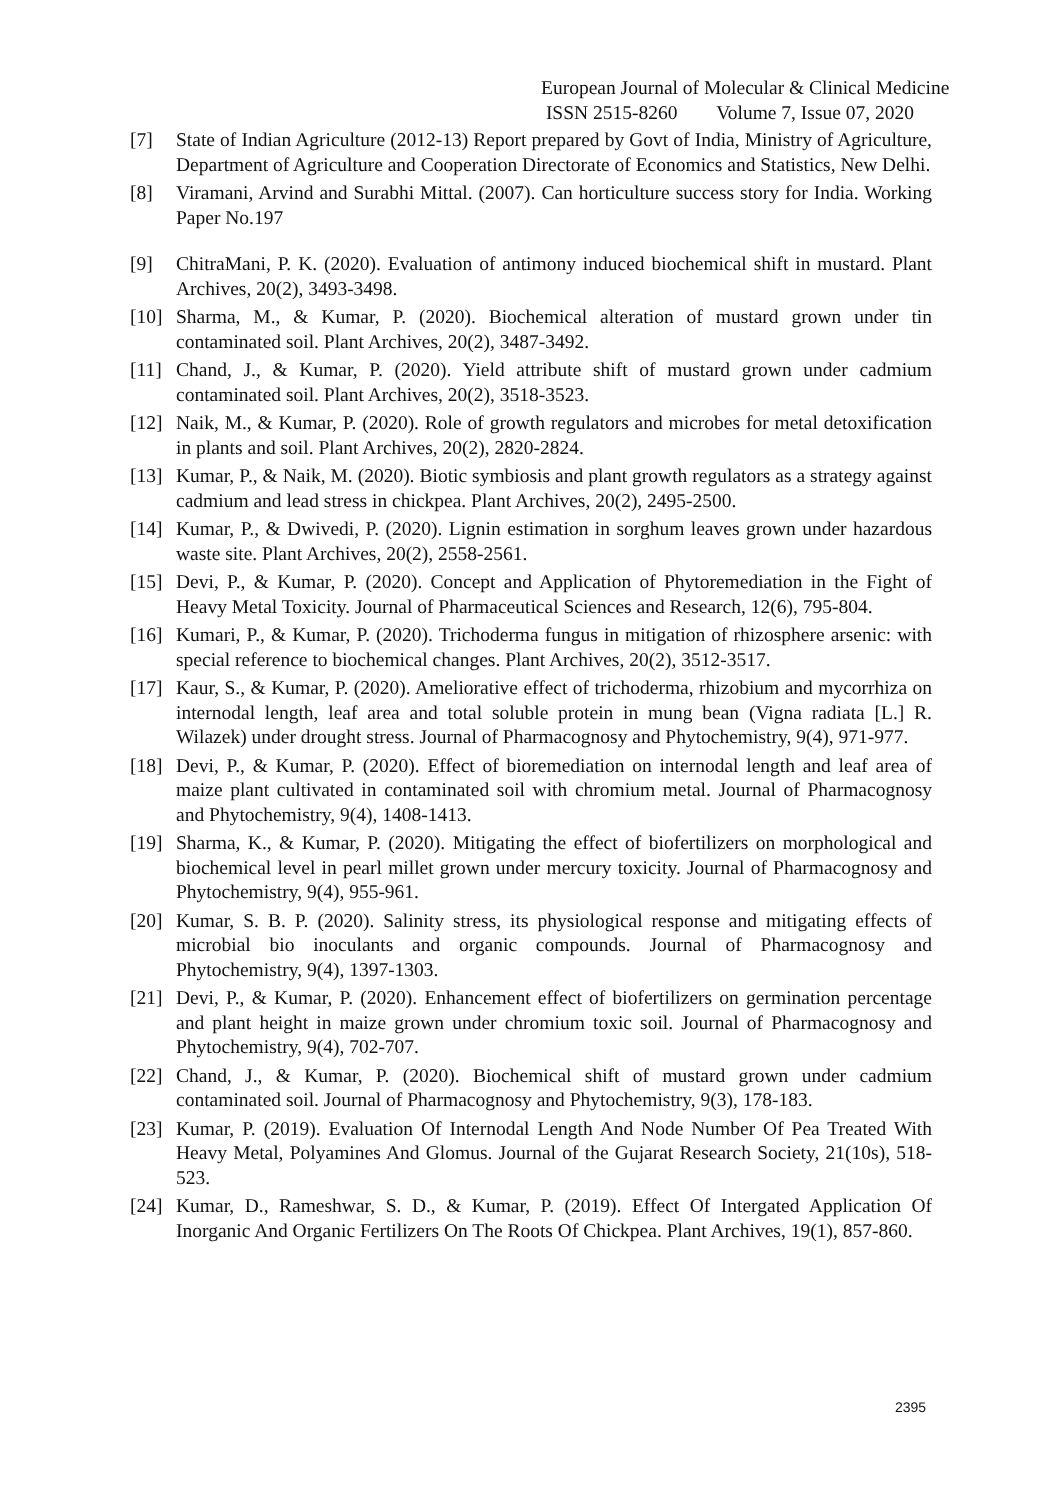European Journal of Molecular & Clinical Medicine
ISSN 2515-8260 Volume 7, Issue 07, 2020
[7] State of Indian Agriculture (2012-13) Report prepared by Govt of India, Ministry of Agriculture, Department of Agriculture and Cooperation Directorate of Economics and Statistics, New Delhi.
[8] Viramani, Arvind and Surabhi Mittal. (2007). Can horticulture success story for India. Working Paper No.197
[9] ChitraMani, P. K. (2020). Evaluation of antimony induced biochemical shift in mustard. Plant Archives, 20(2), 3493-3498.
[10] Sharma, M., & Kumar, P. (2020). Biochemical alteration of mustard grown under tin contaminated soil. Plant Archives, 20(2), 3487-3492.
[11] Chand, J., & Kumar, P. (2020). Yield attribute shift of mustard grown under cadmium contaminated soil. Plant Archives, 20(2), 3518-3523.
[12] Naik, M., & Kumar, P. (2020). Role of growth regulators and microbes for metal detoxification in plants and soil. Plant Archives, 20(2), 2820-2824.
[13] Kumar, P., & Naik, M. (2020). Biotic symbiosis and plant growth regulators as a strategy against cadmium and lead stress in chickpea. Plant Archives, 20(2), 2495-2500.
[14] Kumar, P., & Dwivedi, P. (2020). Lignin estimation in sorghum leaves grown under hazardous waste site. Plant Archives, 20(2), 2558-2561.
[15] Devi, P., & Kumar, P. (2020). Concept and Application of Phytoremediation in the Fight of Heavy Metal Toxicity. Journal of Pharmaceutical Sciences and Research, 12(6), 795-804.
[16] Kumari, P., & Kumar, P. (2020). Trichoderma fungus in mitigation of rhizosphere arsenic: with special reference to biochemical changes. Plant Archives, 20(2), 3512-3517.
[17] Kaur, S., & Kumar, P. (2020). Ameliorative effect of trichoderma, rhizobium and mycorrhiza on internodal length, leaf area and total soluble protein in mung bean (Vigna radiata [L.] R. Wilazek) under drought stress. Journal of Pharmacognosy and Phytochemistry, 9(4), 971-977.
[18] Devi, P., & Kumar, P. (2020). Effect of bioremediation on internodal length and leaf area of maize plant cultivated in contaminated soil with chromium metal. Journal of Pharmacognosy and Phytochemistry, 9(4), 1408-1413.
[19] Sharma, K., & Kumar, P. (2020). Mitigating the effect of biofertilizers on morphological and biochemical level in pearl millet grown under mercury toxicity. Journal of Pharmacognosy and Phytochemistry, 9(4), 955-961.
[20] Kumar, S. B. P. (2020). Salinity stress, its physiological response and mitigating effects of microbial bio inoculants and organic compounds. Journal of Pharmacognosy and Phytochemistry, 9(4), 1397-1303.
[21] Devi, P., & Kumar, P. (2020). Enhancement effect of biofertilizers on germination percentage and plant height in maize grown under chromium toxic soil. Journal of Pharmacognosy and Phytochemistry, 9(4), 702-707.
[22] Chand, J., & Kumar, P. (2020). Biochemical shift of mustard grown under cadmium contaminated soil. Journal of Pharmacognosy and Phytochemistry, 9(3), 178-183.
[23] Kumar, P. (2019). Evaluation Of Internodal Length And Node Number Of Pea Treated With Heavy Metal, Polyamines And Glomus. Journal of the Gujarat Research Society, 21(10s), 518-523.
[24] Kumar, D., Rameshwar, S. D., & Kumar, P. (2019). Effect Of Intergated Application Of Inorganic And Organic Fertilizers On The Roots Of Chickpea. Plant Archives, 19(1), 857-860.
2395